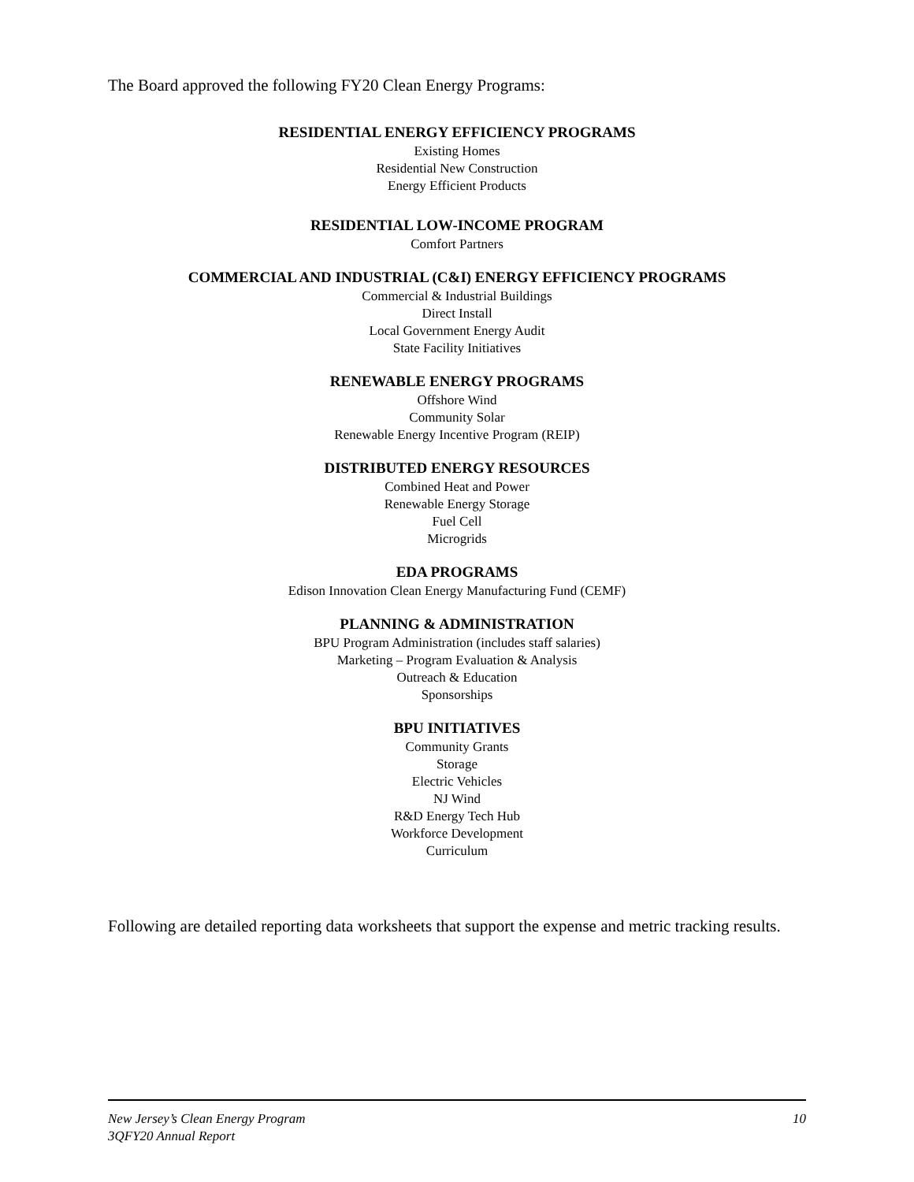The Board approved the following FY20 Clean Energy Programs:
RESIDENTIAL ENERGY EFFICIENCY PROGRAMS
Existing Homes
Residential New Construction
Energy Efficient Products
RESIDENTIAL LOW-INCOME PROGRAM
Comfort Partners
COMMERCIAL AND INDUSTRIAL (C&I) ENERGY EFFICIENCY PROGRAMS
Commercial & Industrial Buildings
Direct Install
Local Government Energy Audit
State Facility Initiatives
RENEWABLE ENERGY PROGRAMS
Offshore Wind
Community Solar
Renewable Energy Incentive Program (REIP)
DISTRIBUTED ENERGY RESOURCES
Combined Heat and Power
Renewable Energy Storage
Fuel Cell
Microgrids
EDA PROGRAMS
Edison Innovation Clean Energy Manufacturing Fund (CEMF)
PLANNING & ADMINISTRATION
BPU Program Administration (includes staff salaries)
Marketing – Program Evaluation & Analysis
Outreach & Education
Sponsorships
BPU INITIATIVES
Community Grants
Storage
Electric Vehicles
NJ Wind
R&D Energy Tech Hub
Workforce Development
Curriculum
Following are detailed reporting data worksheets that support the expense and metric tracking results.
New Jersey’s Clean Energy Program
3QFY20 Annual Report
10